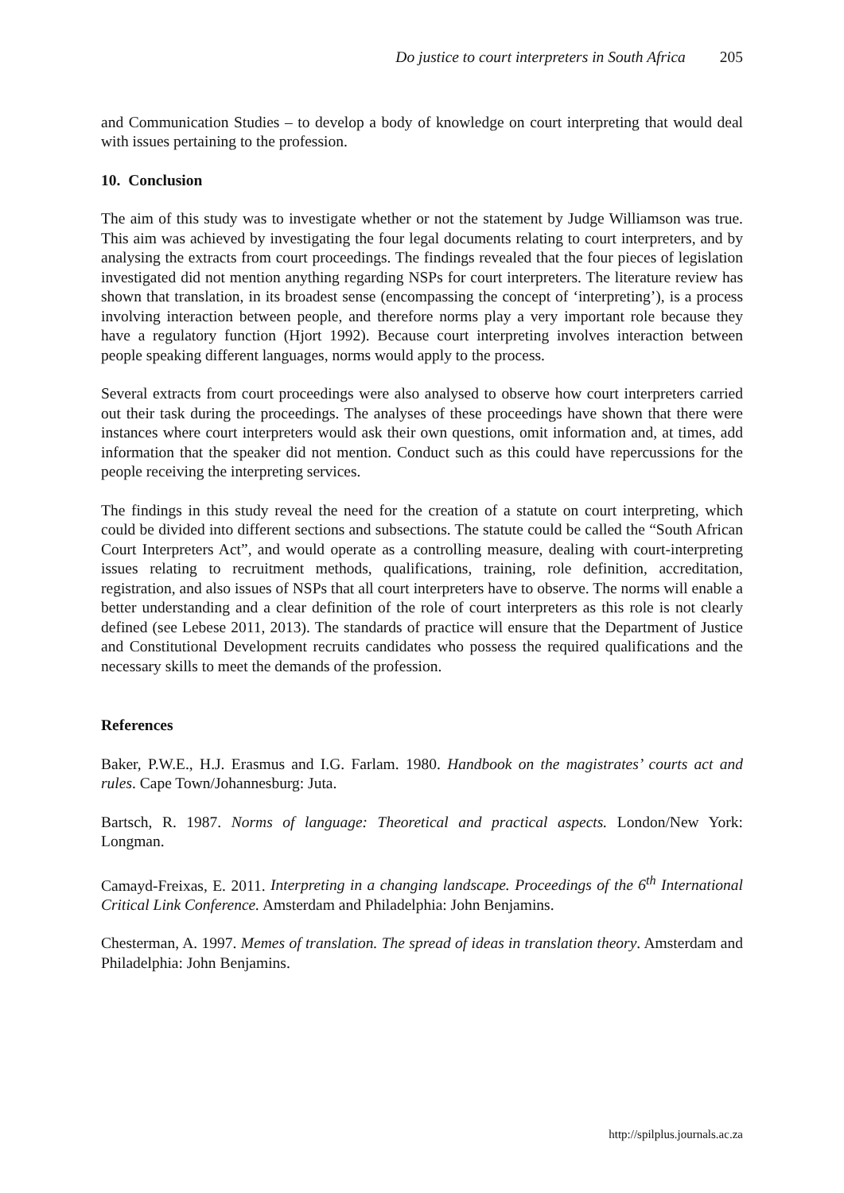Do justice to court interpreters in South Africa 205
and Communication Studies – to develop a body of knowledge on court interpreting that would deal with issues pertaining to the profession.
10. Conclusion
The aim of this study was to investigate whether or not the statement by Judge Williamson was true. This aim was achieved by investigating the four legal documents relating to court interpreters, and by analysing the extracts from court proceedings. The findings revealed that the four pieces of legislation investigated did not mention anything regarding NSPs for court interpreters. The literature review has shown that translation, in its broadest sense (encompassing the concept of ‘interpreting’), is a process involving interaction between people, and therefore norms play a very important role because they have a regulatory function (Hjort 1992). Because court interpreting involves interaction between people speaking different languages, norms would apply to the process.
Several extracts from court proceedings were also analysed to observe how court interpreters carried out their task during the proceedings. The analyses of these proceedings have shown that there were instances where court interpreters would ask their own questions, omit information and, at times, add information that the speaker did not mention. Conduct such as this could have repercussions for the people receiving the interpreting services.
The findings in this study reveal the need for the creation of a statute on court interpreting, which could be divided into different sections and subsections. The statute could be called the “South African Court Interpreters Act”, and would operate as a controlling measure, dealing with court-interpreting issues relating to recruitment methods, qualifications, training, role definition, accreditation, registration, and also issues of NSPs that all court interpreters have to observe. The norms will enable a better understanding and a clear definition of the role of court interpreters as this role is not clearly defined (see Lebese 2011, 2013). The standards of practice will ensure that the Department of Justice and Constitutional Development recruits candidates who possess the required qualifications and the necessary skills to meet the demands of the profession.
References
Baker, P.W.E., H.J. Erasmus and I.G. Farlam. 1980. Handbook on the magistrates’ courts act and rules. Cape Town/Johannesburg: Juta.
Bartsch, R. 1987. Norms of language: Theoretical and practical aspects. London/New York: Longman.
Camayd-Freixas, E. 2011. Interpreting in a changing landscape. Proceedings of the 6<sup>th</sup> International Critical Link Conference. Amsterdam and Philadelphia: John Benjamins.
Chesterman, A. 1997. Memes of translation. The spread of ideas in translation theory. Amsterdam and Philadelphia: John Benjamins.
http://spilplus.journals.ac.za